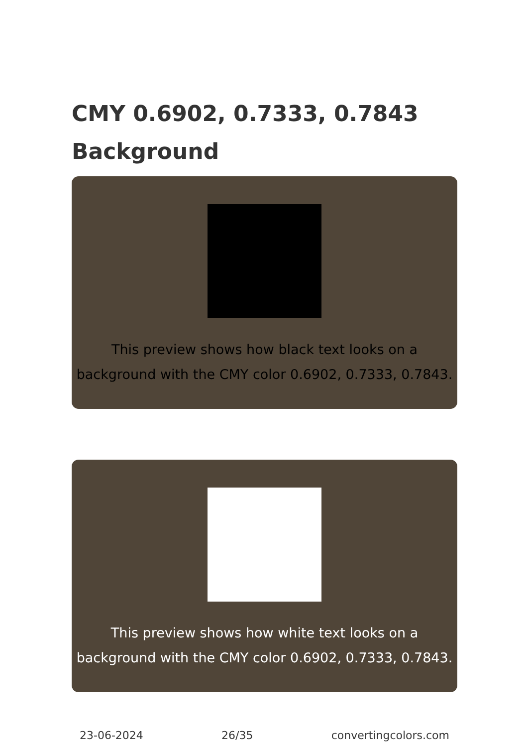CMY 0.6902, 0.7333, 0.7843 Background
This preview shows how black text looks on a background with the CMY color 0.6902, 0.7333, 0.7843.
This preview shows how white text looks on a background with the CMY color 0.6902, 0.7333, 0.7843.
23-06-2024 26/35 convertingcolors.com